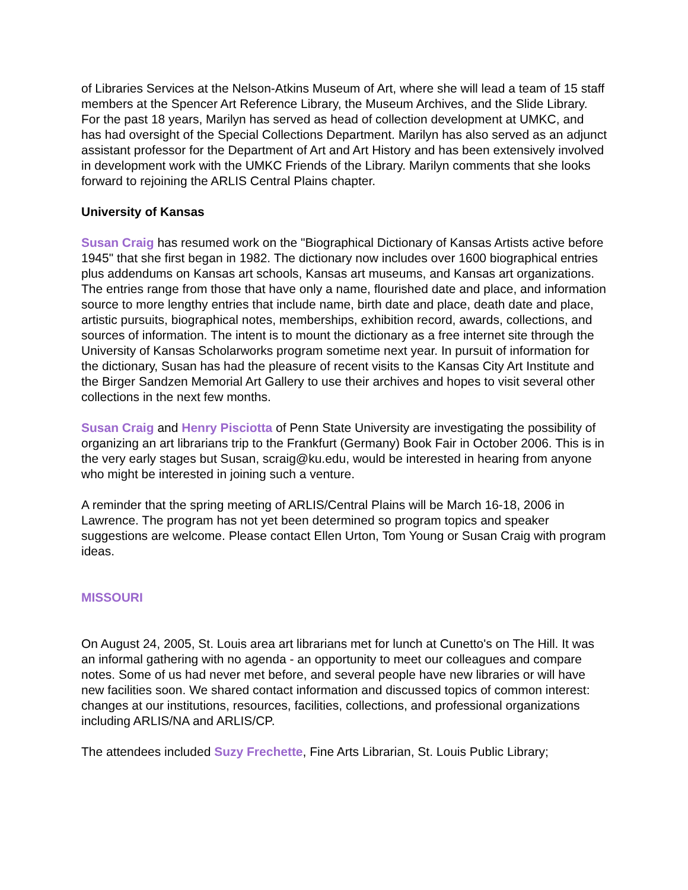of Libraries Services at the Nelson-Atkins Museum of Art, where she will lead a team of 15 staff members at the Spencer Art Reference Library, the Museum Archives, and the Slide Library. For the past 18 years, Marilyn has served as head of collection development at UMKC, and has had oversight of the Special Collections Department. Marilyn has also served as an adjunct assistant professor for the Department of Art and Art History and has been extensively involved in development work with the UMKC Friends of the Library. Marilyn comments that she looks forward to rejoining the ARLIS Central Plains chapter.
University of Kansas
Susan Craig has resumed work on the "Biographical Dictionary of Kansas Artists active before 1945" that she first began in 1982. The dictionary now includes over 1600 biographical entries plus addendums on Kansas art schools, Kansas art museums, and Kansas art organizations. The entries range from those that have only a name, flourished date and place, and information source to more lengthy entries that include name, birth date and place, death date and place, artistic pursuits, biographical notes, memberships, exhibition record, awards, collections, and sources of information. The intent is to mount the dictionary as a free internet site through the University of Kansas Scholarworks program sometime next year. In pursuit of information for the dictionary, Susan has had the pleasure of recent visits to the Kansas City Art Institute and the Birger Sandzen Memorial Art Gallery to use their archives and hopes to visit several other collections in the next few months.
Susan Craig and Henry Pisciotta of Penn State University are investigating the possibility of organizing an art librarians trip to the Frankfurt (Germany) Book Fair in October 2006. This is in the very early stages but Susan, scraig@ku.edu, would be interested in hearing from anyone who might be interested in joining such a venture.
A reminder that the spring meeting of ARLIS/Central Plains will be March 16-18, 2006 in Lawrence. The program has not yet been determined so program topics and speaker suggestions are welcome. Please contact Ellen Urton, Tom Young or Susan Craig with program ideas.
MISSOURI
On August 24, 2005, St. Louis area art librarians met for lunch at Cunetto's on The Hill. It was an informal gathering with no agenda - an opportunity to meet our colleagues and compare notes. Some of us had never met before, and several people have new libraries or will have new facilities soon. We shared contact information and discussed topics of common interest: changes at our institutions, resources, facilities, collections, and professional organizations including ARLIS/NA and ARLIS/CP.
The attendees included Suzy Frechette, Fine Arts Librarian, St. Louis Public Library;